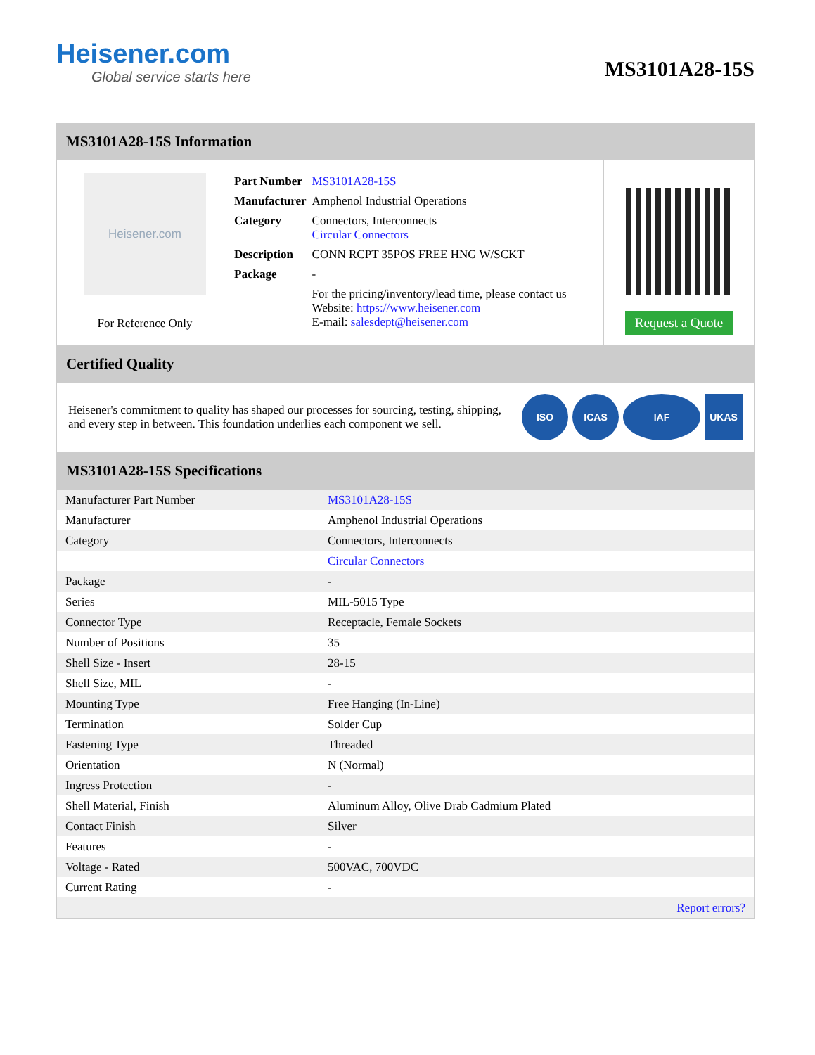Heisener.com
Global service starts here
MS3101A28-15S
MS3101A28-15S Information
Heisener.com
For Reference Only
| Part Number | MS3101A28-15S |
| Manufacturer | Amphenol Industrial Operations |
| Category | Connectors, Interconnects Circular Connectors |
| Description | CONN RCPT 35POS FREE HNG W/SCKT |
| Package | - |
| | For the pricing/inventory/lead time, please contact us Website: https://www.heisener.com E-mail: salesdept@heisener.com |
Request a Quote
Certified Quality
Heisener's commitment to quality has shaped our processes for sourcing, testing, shipping, and every step in between. This foundation underlies each component we sell.
ISO ICAS IAF UKAS
MS3101A28-15S Specifications
| Manufacturer Part Number | MS3101A28-15S |
| Manufacturer | Amphenol Industrial Operations |
| Category | Connectors, Interconnects |
| | Circular Connectors |
| Package | - |
| Series | MIL-5015 Type |
| Connector Type | Receptacle, Female Sockets |
| Number of Positions | 35 |
| Shell Size - Insert | 28-15 |
| Shell Size, MIL | - |
| Mounting Type | Free Hanging (In-Line) |
| Termination | Solder Cup |
| Fastening Type | Threaded |
| Orientation | N (Normal) |
| Ingress Protection | - |
| Shell Material, Finish | Aluminum Alloy, Olive Drab Cadmium Plated |
| Contact Finish | Silver |
| Features | - |
| Voltage - Rated | 500VAC, 700VDC |
| Current Rating | - |
| | Report errors? |